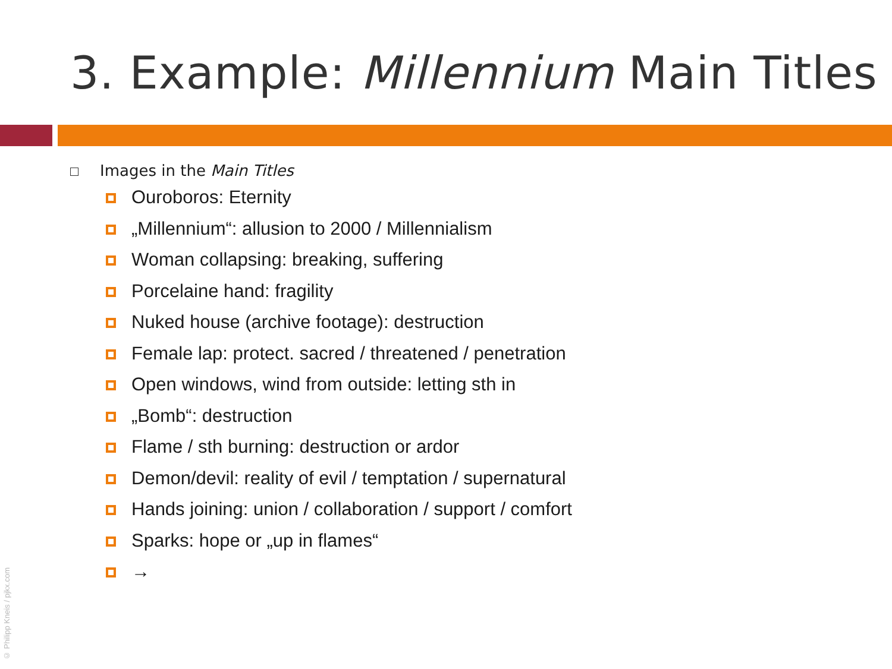3. Example: Millennium Main Titles
Images in the Main Titles
Ouroboros: Eternity
„Millennium“: allusion to 2000 / Millennialism
Woman collapsing: breaking, suffering
Porcelaine hand: fragility
Nuked house (archive footage): destruction
Female lap: protect. sacred / threatened / penetration
Open windows, wind from outside: letting sth in
„Bomb“: destruction
Flame / sth burning: destruction or ardor
Demon/devil: reality of evil / temptation / supernatural
Hands joining: union / collaboration / support / comfort
Sparks: hope or „up in flames“
→
© Philipp Kneis / pjkx.com